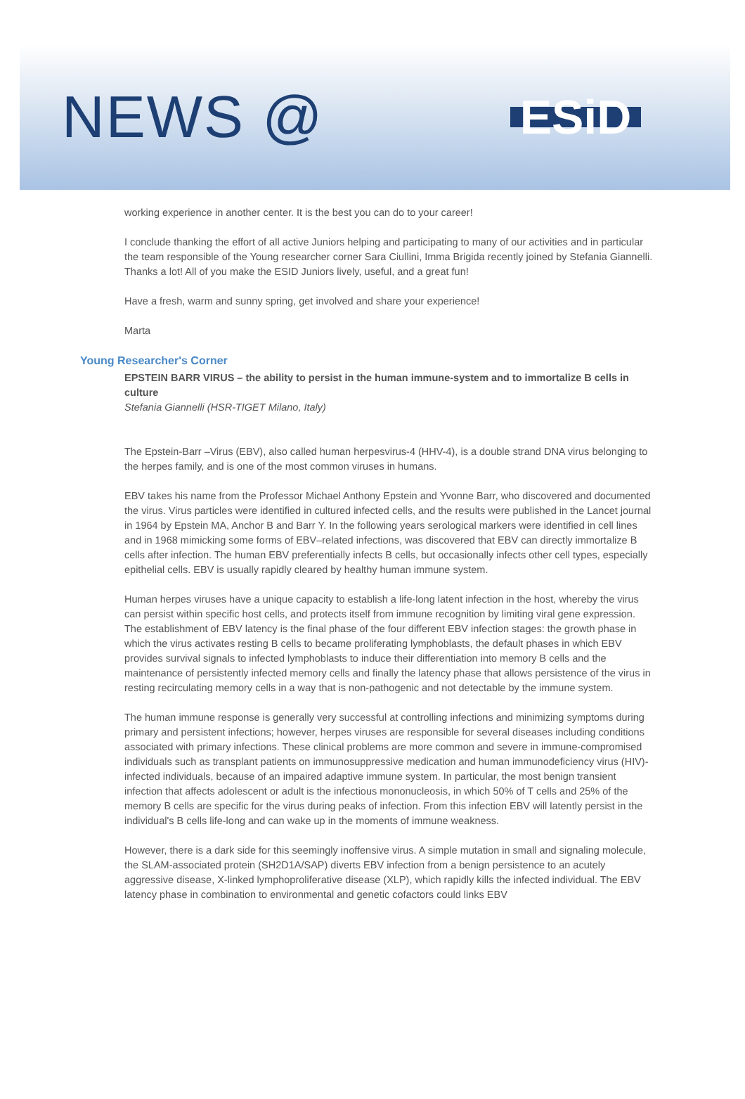NEWS @
ESiD
working experience in another center. It is the best you can do to your career!
I conclude thanking the effort of all active Juniors helping and participating to many of our activities and in particular the team responsible of the Young researcher corner Sara Ciullini, Imma Brigida recently joined by Stefania Giannelli. Thanks a lot! All of you make the ESID Juniors lively, useful, and a great fun!
Have a fresh, warm and sunny spring, get involved and share your experience!
Marta
Young Researcher's Corner
EPSTEIN BARR VIRUS – the ability to persist in the human immune-system and to immortalize B cells in culture
Stefania Giannelli (HSR-TIGET Milano, Italy)
The Epstein-Barr –Virus (EBV), also called human herpesvirus-4 (HHV-4), is a double strand DNA virus belonging to the herpes family, and is one of the most common viruses in humans.
EBV takes his name from the Professor Michael Anthony Epstein and Yvonne Barr, who discovered and documented the virus. Virus particles were identified in cultured infected cells, and the results were published in the Lancet journal in 1964 by Epstein MA, Anchor B and Barr Y. In the following years serological markers were identified in cell lines and in 1968 mimicking some forms of EBV–related infections, was discovered that EBV can directly immortalize B cells after infection. The human EBV preferentially infects B cells, but occasionally infects other cell types, especially epithelial cells. EBV is usually rapidly cleared by healthy human immune system.
Human herpes viruses have a unique capacity to establish a life-long latent infection in the host, whereby the virus can persist within specific host cells, and protects itself from immune recognition by limiting viral gene expression. The establishment of EBV latency is the final phase of the four different EBV infection stages: the growth phase in which the virus activates resting B cells to became proliferating lymphoblasts, the default phases in which EBV provides survival signals to infected lymphoblasts to induce their differentiation into memory B cells and the maintenance of persistently infected memory cells and finally the latency phase that allows persistence of the virus in resting recirculating memory cells in a way that is non-pathogenic and not detectable by the immune system.
The human immune response is generally very successful at controlling infections and minimizing symptoms during primary and persistent infections; however, herpes viruses are responsible for several diseases including conditions associated with primary infections. These clinical problems are more common and severe in immune-compromised individuals such as transplant patients on immunosuppressive medication and human immunodeficiency virus (HIV)-infected individuals, because of an impaired adaptive immune system. In particular, the most benign transient infection that affects adolescent or adult is the infectious mononucleosis, in which 50% of T cells and 25% of the memory B cells are specific for the virus during peaks of infection. From this infection EBV will latently persist in the individual's B cells life-long and can wake up in the moments of immune weakness.
However, there is a dark side for this seemingly inoffensive virus. A simple mutation in small and signaling molecule, the SLAM-associated protein (SH2D1A/SAP) diverts EBV infection from a benign persistence to an acutely aggressive disease, X-linked lymphoproliferative disease (XLP), which rapidly kills the infected individual. The EBV latency phase in combination to environmental and genetic cofactors could links EBV